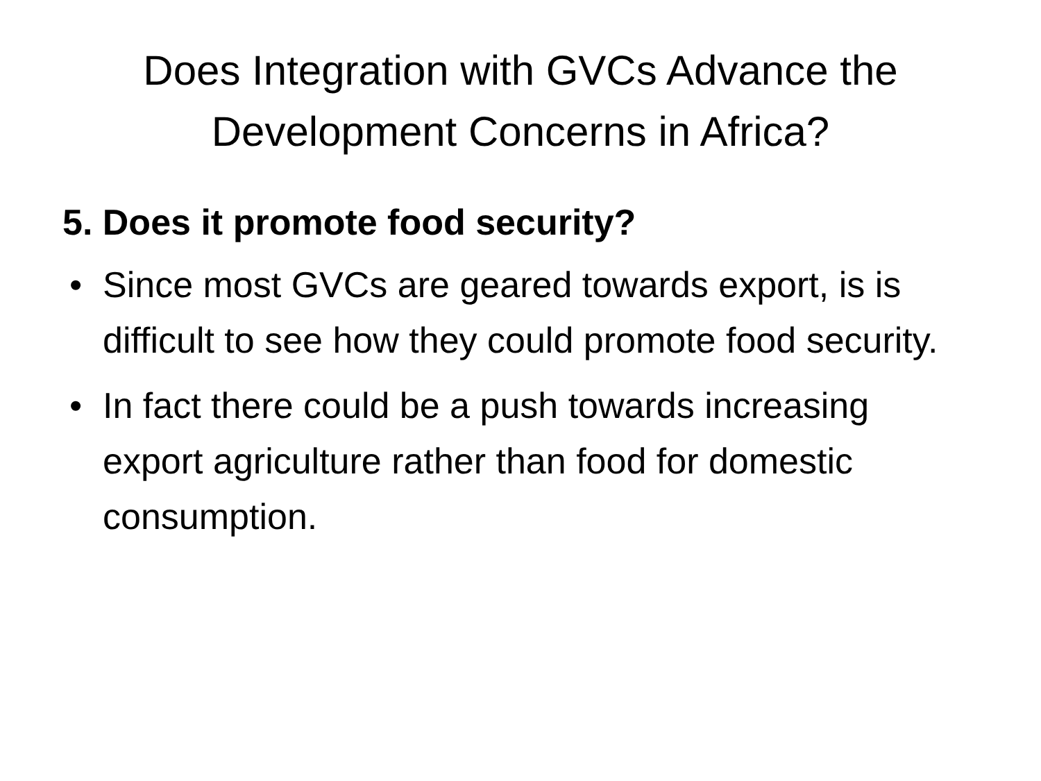Does Integration with GVCs Advance the Development Concerns in Africa?
5. Does it promote food security?
• Since most GVCs are geared towards export, is is difficult to see how they could promote food security.
• In fact there could be a push towards increasing export agriculture rather than food for domestic consumption.